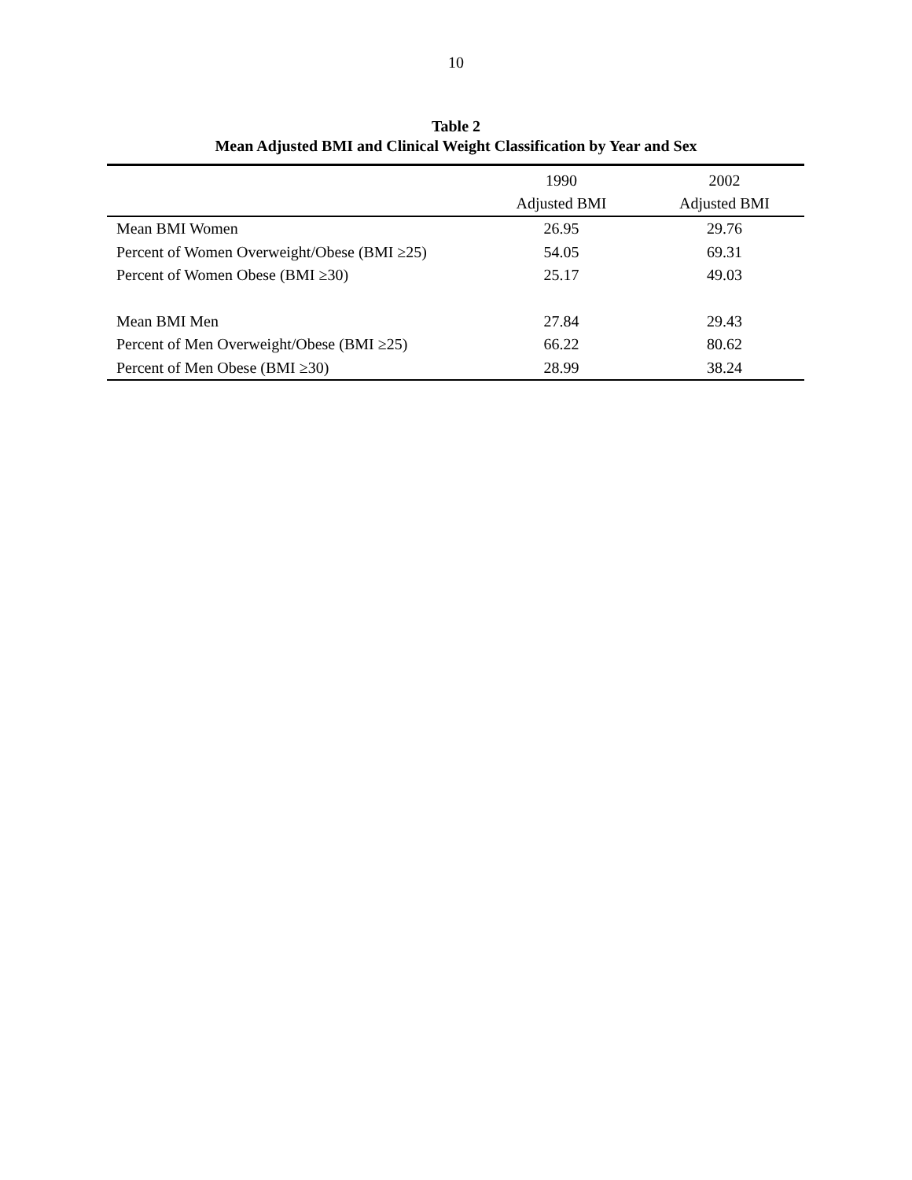10
Table 2
Mean Adjusted BMI and Clinical Weight Classification by Year and Sex
| | 1990 Adjusted BMI | 2002 Adjusted BMI |
| --- | --- | --- |
| Mean BMI Women | 26.95 | 29.76 |
| Percent of Women Overweight/Obese (BMI ≥25) | 54.05 | 69.31 |
| Percent of Women Obese (BMI ≥30) | 25.17 | 49.03 |
| Mean BMI Men | 27.84 | 29.43 |
| Percent of Men Overweight/Obese (BMI ≥25) | 66.22 | 80.62 |
| Percent of Men Obese (BMI ≥30) | 28.99 | 38.24 |